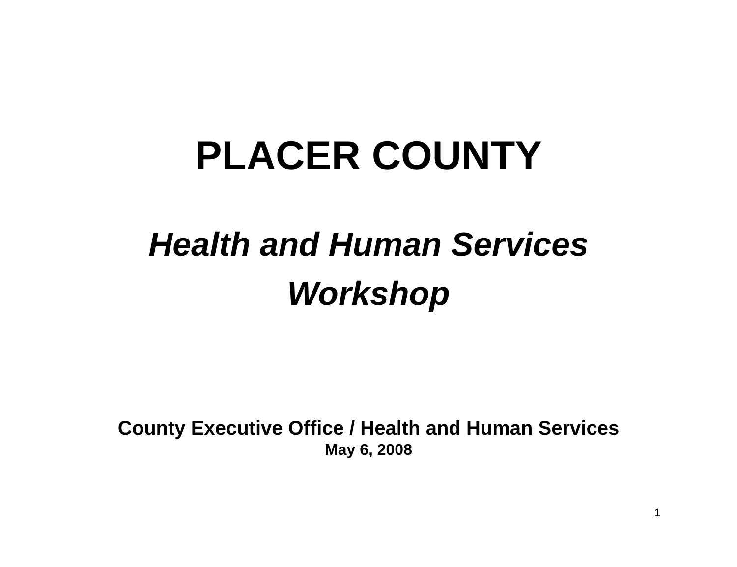PLACER COUNTY
Health and Human Services
Workshop
County Executive Office / Health and Human Services
May 6, 2008
1